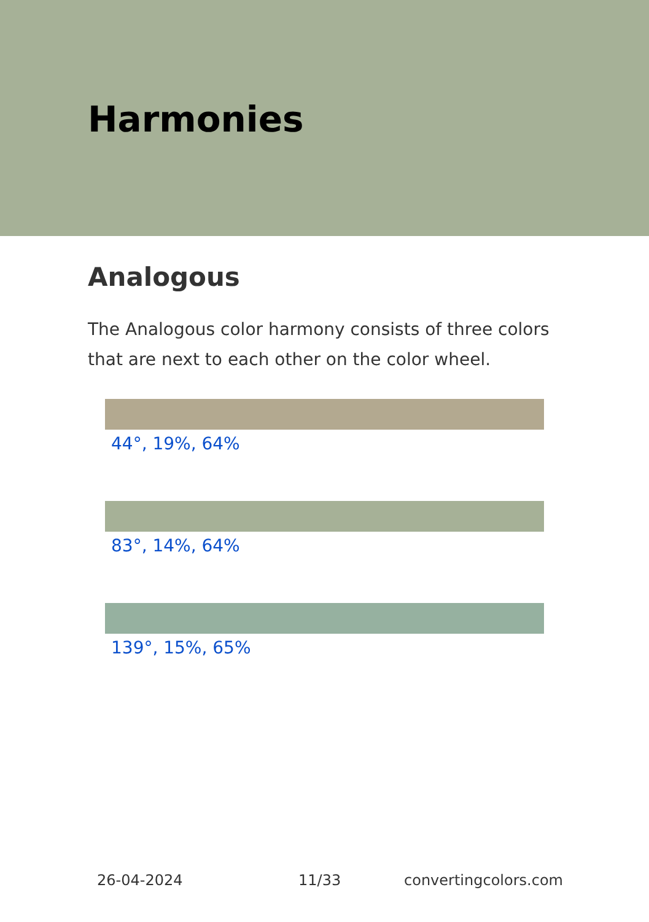Harmonies
Analogous
The Analogous color harmony consists of three colors that are next to each other on the color wheel.
44°, 19%, 64%
83°, 14%, 64%
139°, 15%, 65%
26-04-2024 11/33 convertingcolors.com